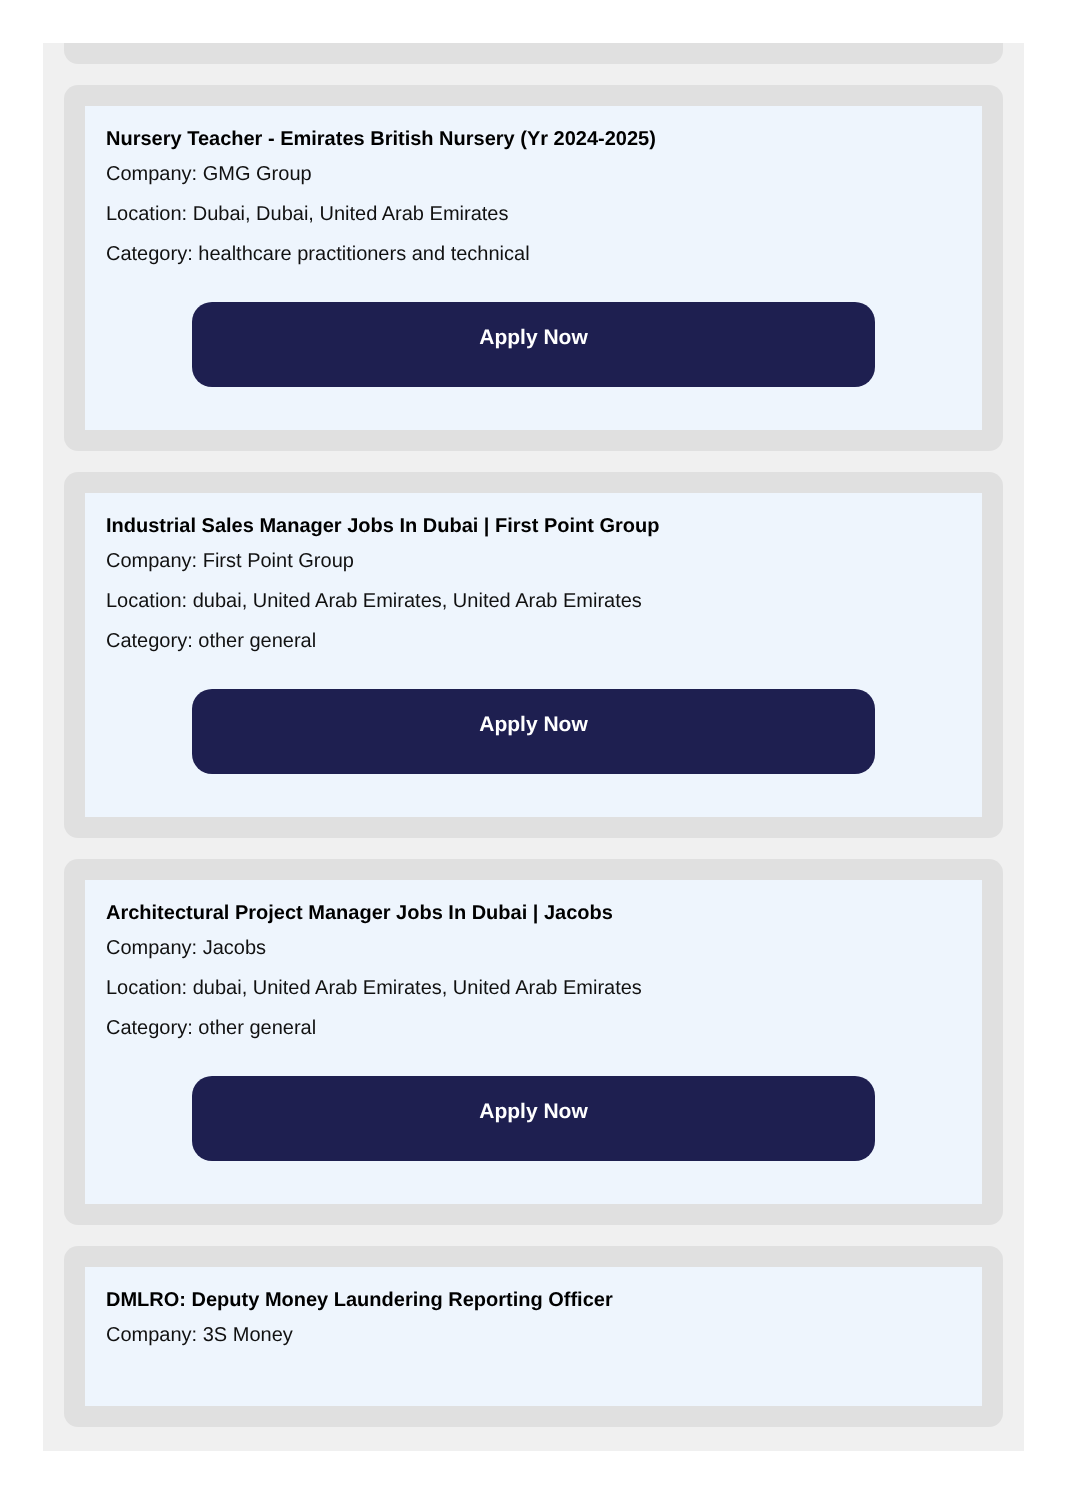Nursery Teacher - Emirates British Nursery (Yr 2024-2025)
Company: GMG Group
Location: Dubai, Dubai, United Arab Emirates
Category: healthcare practitioners and technical
Apply Now
Industrial Sales Manager Jobs In Dubai | First Point Group
Company: First Point Group
Location: dubai, United Arab Emirates, United Arab Emirates
Category: other general
Apply Now
Architectural Project Manager Jobs In Dubai | Jacobs
Company: Jacobs
Location: dubai, United Arab Emirates, United Arab Emirates
Category: other general
Apply Now
DMLRO: Deputy Money Laundering Reporting Officer
Company: 3S Money